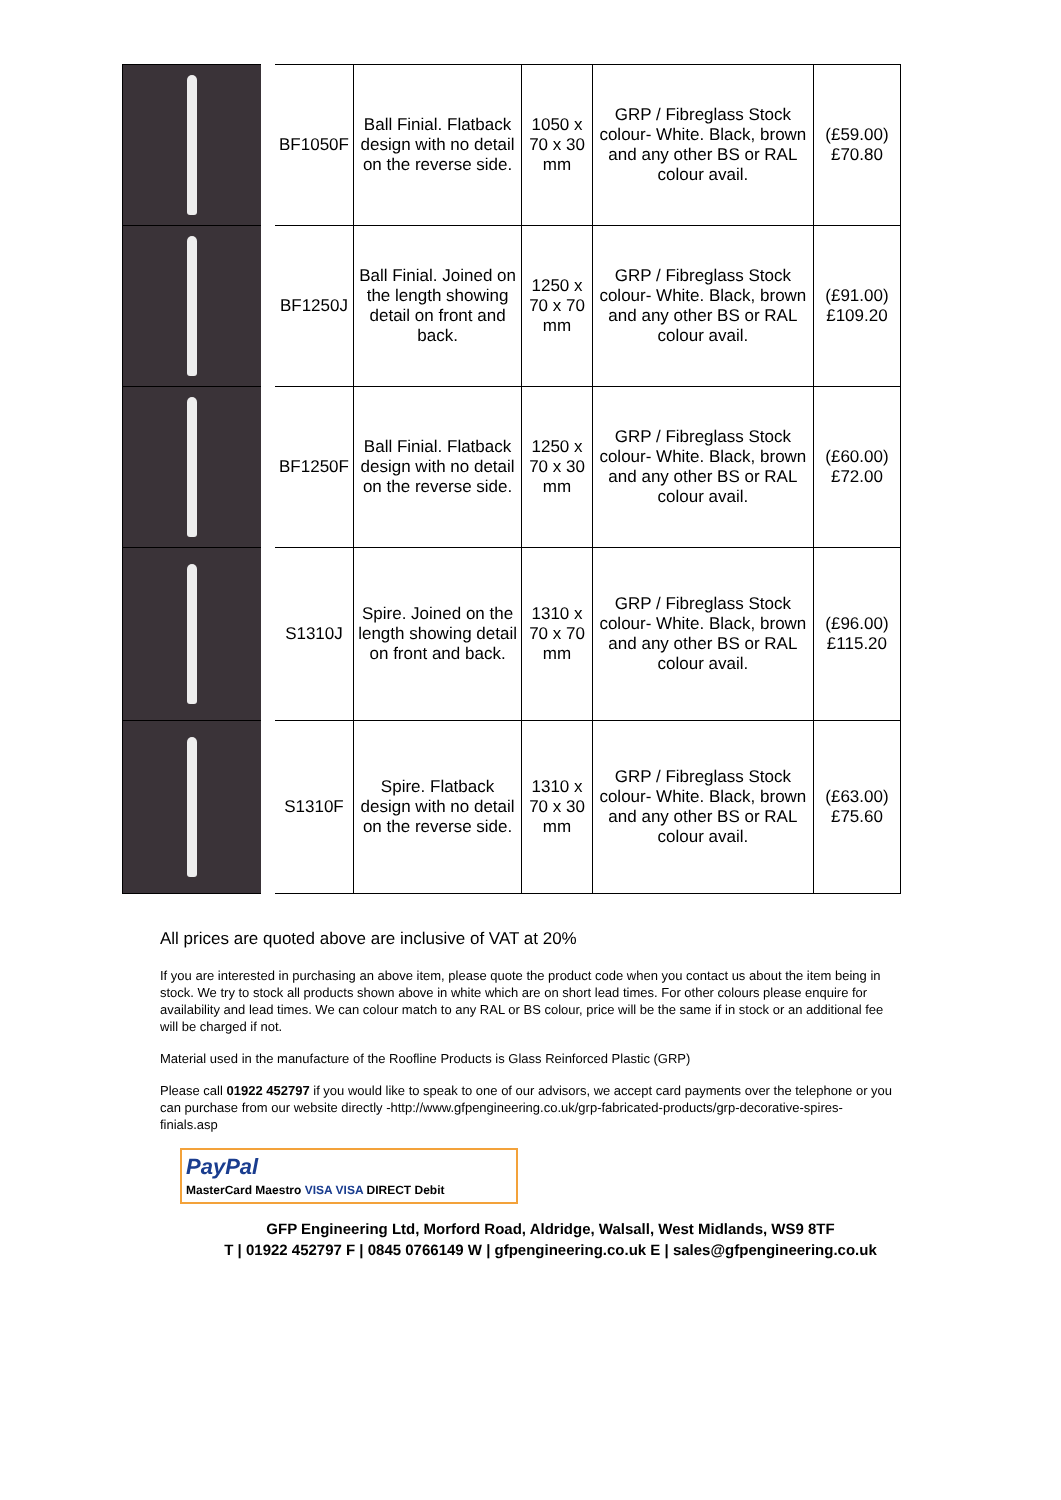| | BF1050F | Ball Finial. Flatback design with no detail on the reverse side. | 1050 x 70 x 30 mm | GRP / Fibreglass Stock colour- White. Black, brown and any other BS or RAL colour avail. | (£59.00) £70.80 |
| | BF1250J | Ball Finial. Joined on the length showing detail on front and back. | 1250 x 70 x 70 mm | GRP / Fibreglass Stock colour- White. Black, brown and any other BS or RAL colour avail. | (£91.00) £109.20 |
| | BF1250F | Ball Finial. Flatback design with no detail on the reverse side. | 1250 x 70 x 30 mm | GRP / Fibreglass Stock colour- White. Black, brown and any other BS or RAL colour avail. | (£60.00) £72.00 |
| | S1310J | Spire. Joined on the length showing detail on front and back. | 1310 x 70 x 70 mm | GRP / Fibreglass Stock colour- White. Black, brown and any other BS or RAL colour avail. | (£96.00) £115.20 |
| | S1310F | Spire. Flatback design with no detail on the reverse side. | 1310 x 70 x 30 mm | GRP / Fibreglass Stock colour- White. Black, brown and any other BS or RAL colour avail. | (£63.00) £75.60 |
All prices are quoted above are inclusive of VAT at 20%
If you are interested in purchasing an above item, please quote the product code when you contact us about the item being in stock. We try to stock all products shown above in white which are on short lead times. For other colours please enquire for availability and lead times. We can colour match to any RAL or BS colour, price will be the same if in stock or an additional fee will be charged if not.
Material used in the manufacture of the Roofline Products is Glass Reinforced Plastic (GRP)
Please call 01922 452797 if you would like to speak to one of our advisors, we accept card payments over the telephone or you can purchase from our website directly -http://www.gfpengineering.co.uk/grp-fabricated-products/grp-decorative-spires-finials.asp
PayPal
MasterCard Maestro VISA VISA DIRECT Debit
GFP Engineering Ltd, Morford Road, Aldridge, Walsall, West Midlands, WS9 8TF
T | 01922 452797 F | 0845 0766149 W | gfpengineering.co.uk E | sales@gfpengineering.co.uk